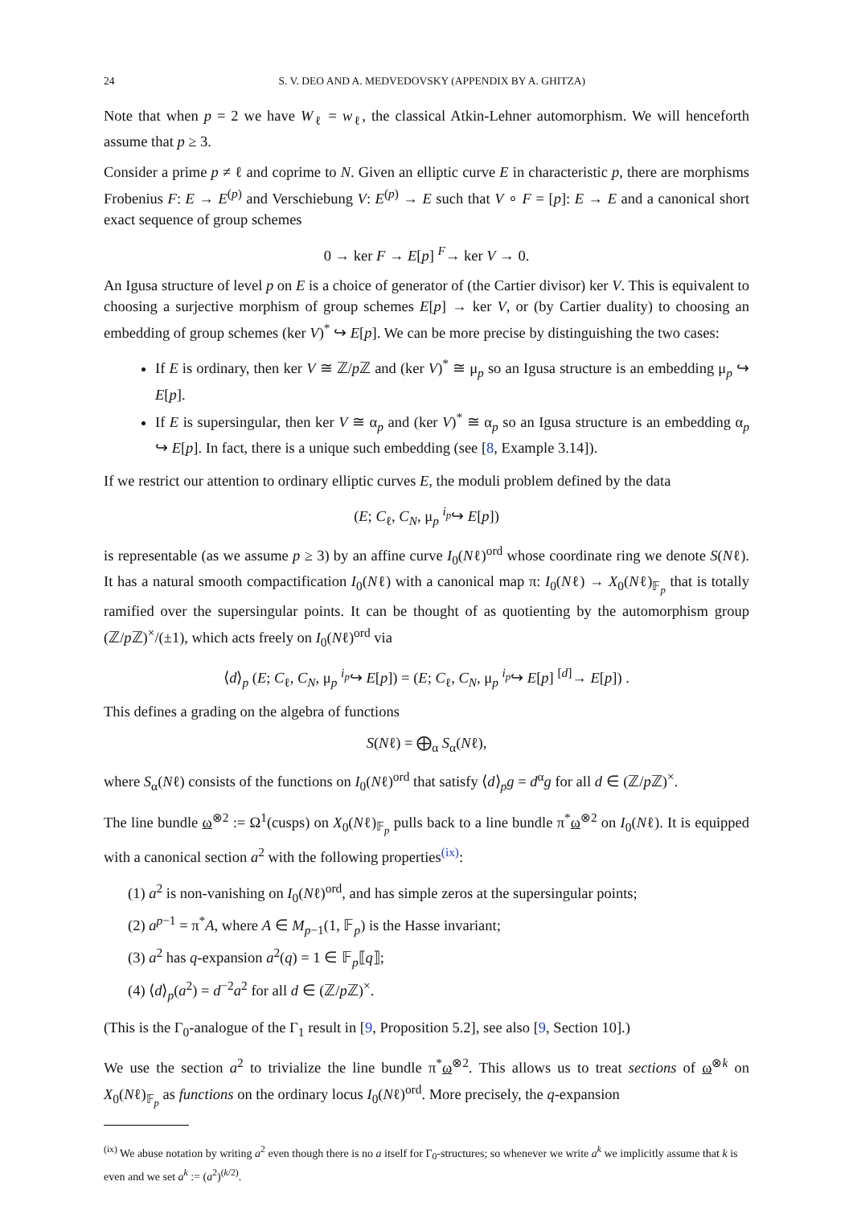24 S. V. DEO AND A. MEDVEDOVSKY (APPENDIX BY A. GHITZA)
Note that when p = 2 we have W<sub>ℓ</sub> = w<sub>ℓ</sub>, the classical Atkin-Lehner automorphism. We will henceforth assume that p ≥ 3.
Consider a prime p ≠ ℓ and coprime to N. Given an elliptic curve E in characteristic p, there are morphisms Frobenius F: E → E<sup>(p)</sup> and Verschiebung V: E<sup>(p)</sup> → E such that V ∘ F = [p]: E → E and a canonical short exact sequence of group schemes
0 → ker F → E[p] <sup>F</sup>→ ker V → 0.
An Igusa structure of level p on E is a choice of generator of (the Cartier divisor) ker V. This is equivalent to choosing a surjective morphism of group schemes E[p] → ker V, or (by Cartier duality) to choosing an embedding of group schemes (ker V)<sup>*</sup> ↪ E[p]. We can be more precise by distinguishing the two cases:
If E is ordinary, then ker V ≅ ℤ/p ℤ and (ker V)<sup>*</sup> ≅ μ<sub>p</sub> so an Igusa structure is an embedding μ<sub>p</sub> ↪ E[p].
If E is supersingular, then ker V ≅ α<sub>p</sub> and (ker V)<sup>*</sup> ≅ α<sub>p</sub> so an Igusa structure is an embedding α<sub>p</sub> ↪ E[p]. In fact, there is a unique such embedding (see [8, Example 3.14]).
If we restrict our attention to ordinary elliptic curves E, the moduli problem defined by the data
(E; C<sub>ℓ</sub>, C<sub>N</sub>, μ<sub>p</sub> <sup>i<sub>p</sub></sup>↪ E[p])
is representable (as we assume p ≥ 3) by an affine curve I<sub>0</sub>(Nℓ)<sup>ord</sup> whose coordinate ring we denote S(Nℓ). It has a natural smooth compactification I<sub>0</sub>(Nℓ) with a canonical map π: I<sub>0</sub>(Nℓ) → X<sub>0</sub>(Nℓ)<sub>𝔽<sub>p</sub></sub> that is totally ramified over the supersingular points. It can be thought of as quotienting by the automorphism group (ℤ/p ℤ)<sup>×</sup>/(±1), which acts freely on I<sub>0</sub>(Nℓ)<sup>ord</sup> via
⟨d⟩<sub>p</sub> (E; C<sub>ℓ</sub>, C<sub>N</sub>, μ<sub>p</sub> <sup>i<sub>p</sub></sup>↪ E[p]) = (E; C<sub>ℓ</sub>, C<sub>N</sub>, μ<sub>p</sub> <sup>i<sub>p</sub></sup>↪ E[p] <sup>[d]</sup>→ E[p]) .
This defines a grading on the algebra of functions
S(Nℓ) = ⨁<sub>α</sub> S<sub>α</sub>(Nℓ),
where S<sub>α</sub>(Nℓ) consists of the functions on I<sub>0</sub>(Nℓ)<sup>ord</sup> that satisfy ⟨d⟩<sub>p</sub>g = d<sup>α</sup>g for all d ∈ (ℤ/p ℤ)<sup>×</sup>.
The line bundle ω<sup>⊗2</sup> := Ω<sup>1</sup>(cusps) on X<sub>0</sub>(Nℓ)<sub>𝔽<sub>p</sub></sub> pulls back to a line bundle π<sup>*</sup>ω<sup>⊗2</sup> on I<sub>0</sub>(Nℓ). It is equipped with a canonical section a<sup>2</sup> with the following properties<sup>(ix)</sup>:
(1) a<sup>2</sup> is non-vanishing on I<sub>0</sub>(Nℓ)<sup>ord</sup>, and has simple zeros at the supersingular points;
(2) a<sup>p−1</sup> = π<sup>*</sup>A, where A ∈ M<sub>p−1</sub>(1, 𝔽<sub>p</sub>) is the Hasse invariant;
(3) a<sup>2</sup> has q-expansion a<sup>2</sup>(q) = 1 ∈ 𝔽<sub>p</sub>⟦q⟧;
(4) ⟨d⟩<sub>p</sub>(a<sup>2</sup>) = d<sup>−2</sup>a<sup>2</sup> for all d ∈ (ℤ/p ℤ)<sup>×</sup>.
(This is the Γ<sub>0</sub>-analogue of the Γ<sub>1</sub> result in [9, Proposition 5.2], see also [9, Section 10].)
We use the section a<sup>2</sup> to trivialize the line bundle π<sup>*</sup>ω<sup>⊗2</sup>. This allows us to treat sections of ω<sup>⊗k</sup> on X<sub>0</sub>(Nℓ)<sub>𝔽<sub>p</sub></sub> as functions on the ordinary locus I<sub>0</sub>(Nℓ)<sup>ord</sup>. More precisely, the q-expansion
<sup>(ix)</sup> We abuse notation by writing a<sup>2</sup> even though there is no a itself for Γ<sub>0</sub>-structures; so whenever we write a<sup>k</sup> we implicitly assume that k is even and we set a<sup>k</sup> := (a<sup>2</sup>)<sup>(k/2)</sup>.